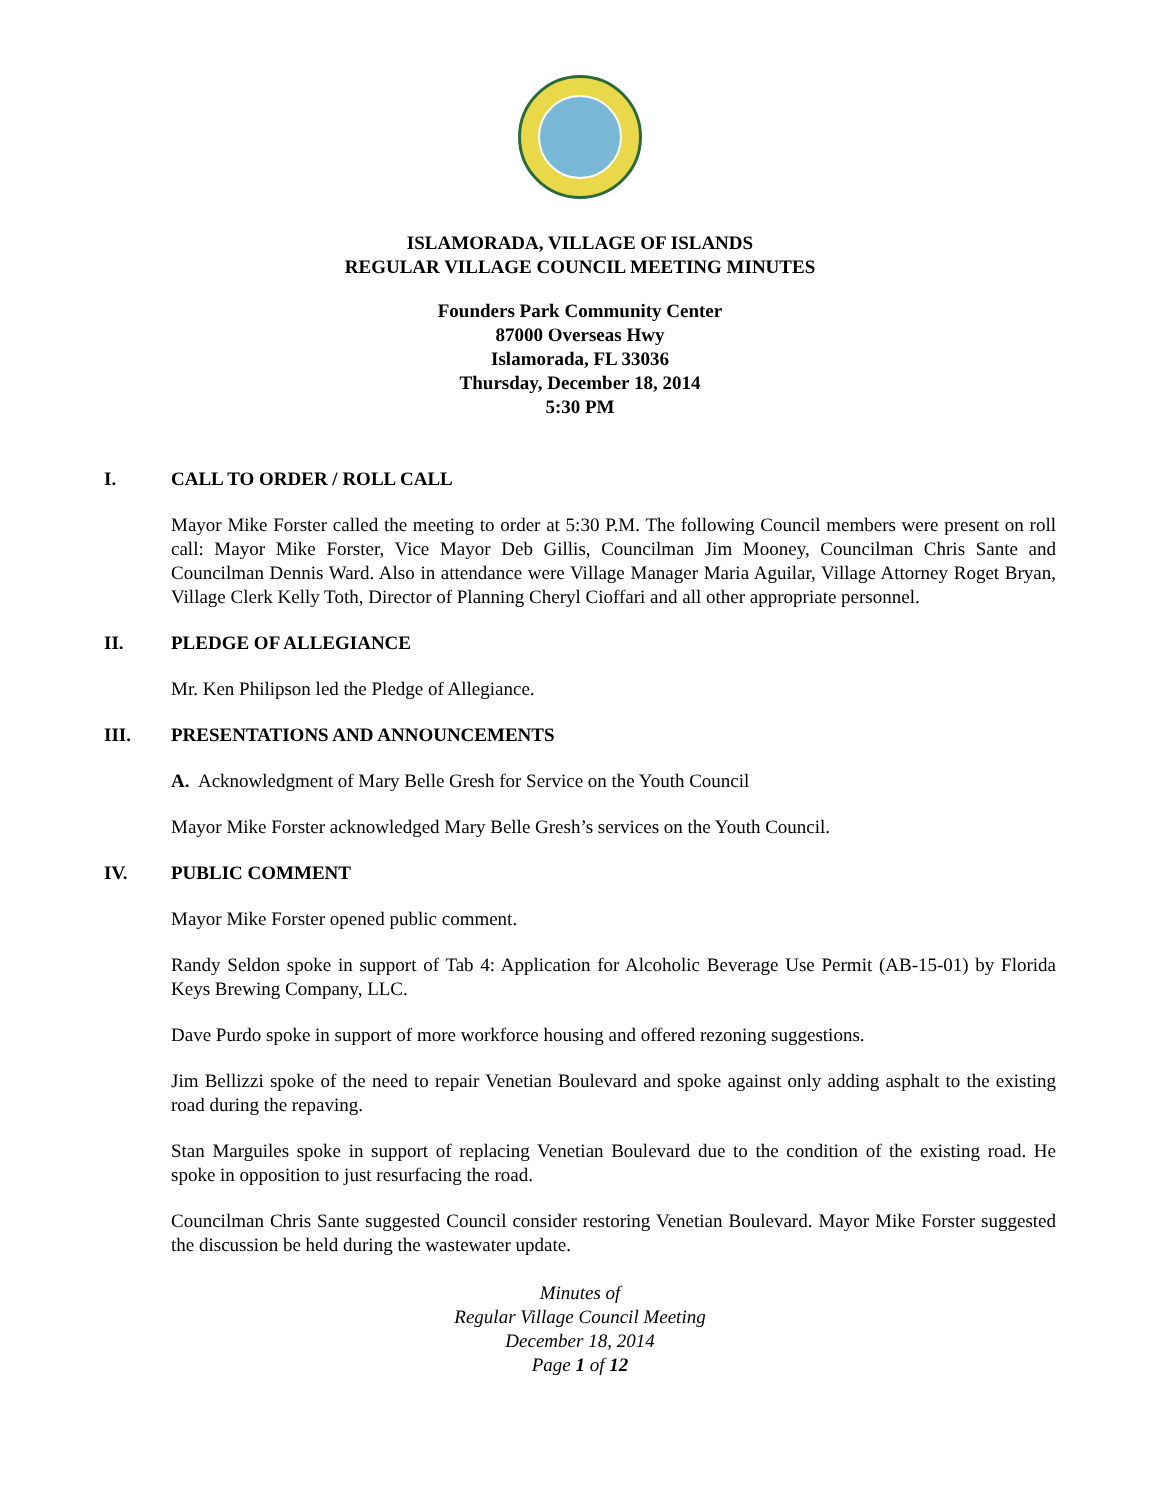ISLAMORADA, VILLAGE OF ISLANDS
REGULAR VILLAGE COUNCIL MEETING MINUTES
Founders Park Community Center
87000 Overseas Hwy
Islamorada, FL 33036
Thursday, December 18, 2014
5:30 PM
I. CALL TO ORDER / ROLL CALL
Mayor Mike Forster called the meeting to order at 5:30 P.M. The following Council members were present on roll call: Mayor Mike Forster, Vice Mayor Deb Gillis, Councilman Jim Mooney, Councilman Chris Sante and Councilman Dennis Ward. Also in attendance were Village Manager Maria Aguilar, Village Attorney Roget Bryan, Village Clerk Kelly Toth, Director of Planning Cheryl Cioffari and all other appropriate personnel.
II. PLEDGE OF ALLEGIANCE
Mr. Ken Philipson led the Pledge of Allegiance.
III. PRESENTATIONS AND ANNOUNCEMENTS
A. Acknowledgment of Mary Belle Gresh for Service on the Youth Council
Mayor Mike Forster acknowledged Mary Belle Gresh’s services on the Youth Council.
IV. PUBLIC COMMENT
Mayor Mike Forster opened public comment.
Randy Seldon spoke in support of Tab 4: Application for Alcoholic Beverage Use Permit (AB-15-01) by Florida Keys Brewing Company, LLC.
Dave Purdo spoke in support of more workforce housing and offered rezoning suggestions.
Jim Bellizzi spoke of the need to repair Venetian Boulevard and spoke against only adding asphalt to the existing road during the repaving.
Stan Marguiles spoke in support of replacing Venetian Boulevard due to the condition of the existing road. He spoke in opposition to just resurfacing the road.
Councilman Chris Sante suggested Council consider restoring Venetian Boulevard. Mayor Mike Forster suggested the discussion be held during the wastewater update.
Minutes of
Regular Village Council Meeting
December 18, 2014
Page 1 of 12